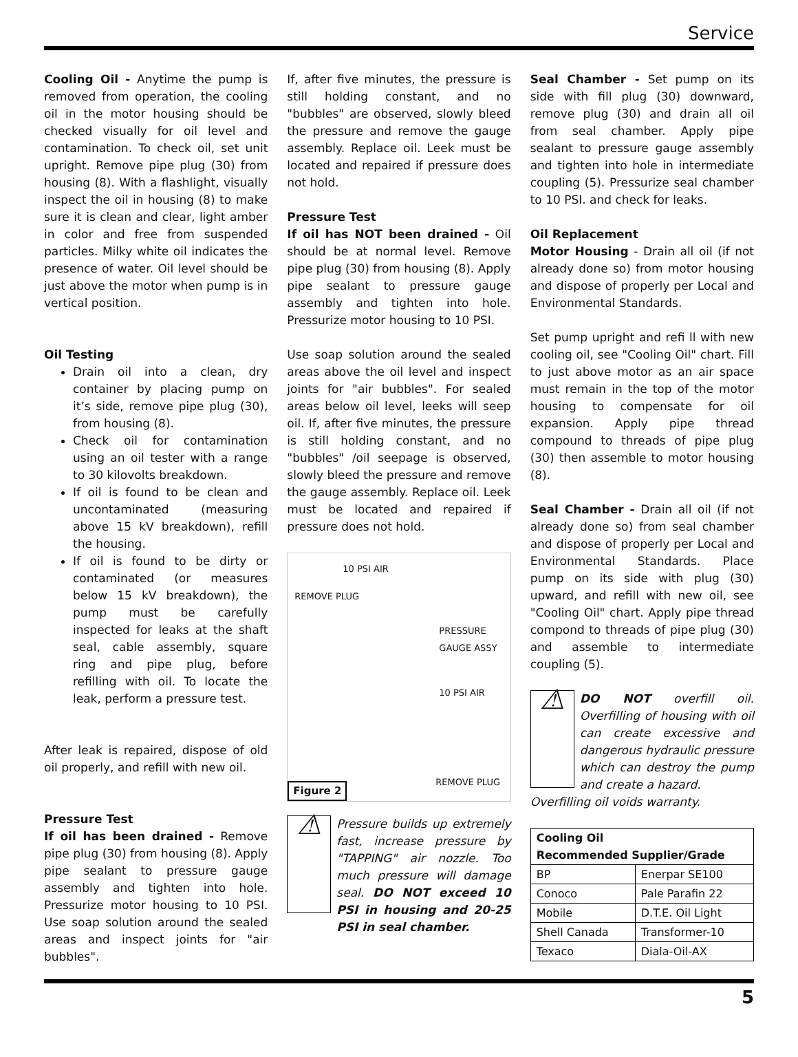Service
Cooling Oil - Anytime the pump is removed from operation, the cooling oil in the motor housing should be checked visually for oil level and contamination. To check oil, set unit upright. Remove pipe plug (30) from housing (8). With a flashlight, visually inspect the oil in housing (8) to make sure it is clean and clear, light amber in color and free from suspended particles. Milky white oil indicates the presence of water. Oil level should be just above the motor when pump is in vertical position.
Oil Testing
Drain oil into a clean, dry container by placing pump on it’s side, remove pipe plug (30), from housing (8).
Check oil for contamination using an oil tester with a range to 30 kilovolts breakdown.
If oil is found to be clean and uncontaminated (measuring above 15 kV breakdown), refill the housing.
If oil is found to be dirty or contaminated (or measures below 15 kV breakdown), the pump must be carefully inspected for leaks at the shaft seal, cable assembly, square ring and pipe plug, before refilling with oil. To locate the leak, perform a pressure test.
After leak is repaired, dispose of old oil properly, and refill with new oil.
Pressure Test
If oil has been drained - Remove pipe plug (30) from housing (8). Apply pipe sealant to pressure gauge assembly and tighten into hole. Pressurize motor housing to 10 PSI. Use soap solution around the sealed areas and inspect joints for "air bubbles".
If, after five minutes, the pressure is still holding constant, and no "bubbles" are observed, slowly bleed the pressure and remove the gauge assembly. Replace oil. Leek must be located and repaired if pressure does not hold.
Pressure Test
If oil has NOT been drained - Oil should be at normal level. Remove pipe plug (30) from housing (8). Apply pipe sealant to pressure gauge assembly and tighten into hole. Pressurize motor housing to 10 PSI.
Use soap solution around the sealed areas above the oil level and inspect joints for "air bubbles". For sealed areas below oil level, leeks will seep oil. If, after five minutes, the pressure is still holding constant, and no "bubbles" /oil seepage is observed, slowly bleed the pressure and remove the gauge assembly. Replace oil. Leek must be located and repaired if pressure does not hold.
10 PSI AIR
REMOVE PLUG
PRESSURE
GAUGE ASSY
10 PSI AIR
REMOVE PLUG
Figure 2
⚠
Pressure builds up extremely fast, increase pressure by "TAPPING" air nozzle. Too much pressure will damage seal. DO NOT exceed 10 PSI in housing and 20-25 PSI in seal chamber.
Seal Chamber - Set pump on its side with fill plug (30) downward, remove plug (30) and drain all oil from seal chamber. Apply pipe sealant to pressure gauge assembly and tighten into hole in intermediate coupling (5). Pressurize seal chamber to 10 PSI. and check for leaks.
Oil Replacement
Motor Housing - Drain all oil (if not already done so) from motor housing and dispose of properly per Local and Environmental Standards.
Set pump upright and refi ll with new cooling oil, see "Cooling Oil" chart. Fill to just above motor as an air space must remain in the top of the motor housing to compensate for oil expansion. Apply pipe thread compound to threads of pipe plug (30) then assemble to motor housing (8).
Seal Chamber - Drain all oil (if not already done so) from seal chamber and dispose of properly per Local and Environmental Standards. Place pump on its side with plug (30) upward, and refill with new oil, see "Cooling Oil" chart. Apply pipe thread compond to threads of pipe plug (30) and assemble to intermediate coupling (5).
⚠
DO NOT overfill oil. Overfilling of housing with oil can create excessive and dangerous hydraulic pressure which can destroy the pump and create a hazard.
Overfilling oil voids warranty.
| Cooling Oil Recommended Supplier/Grade | |
| --- | --- |
| BP | Enerpar SE100 |
| Conoco | Pale Parafin 22 |
| Mobile | D.T.E. Oil Light |
| Shell Canada | Transformer-10 |
| Texaco | Diala-Oil-AX |
5